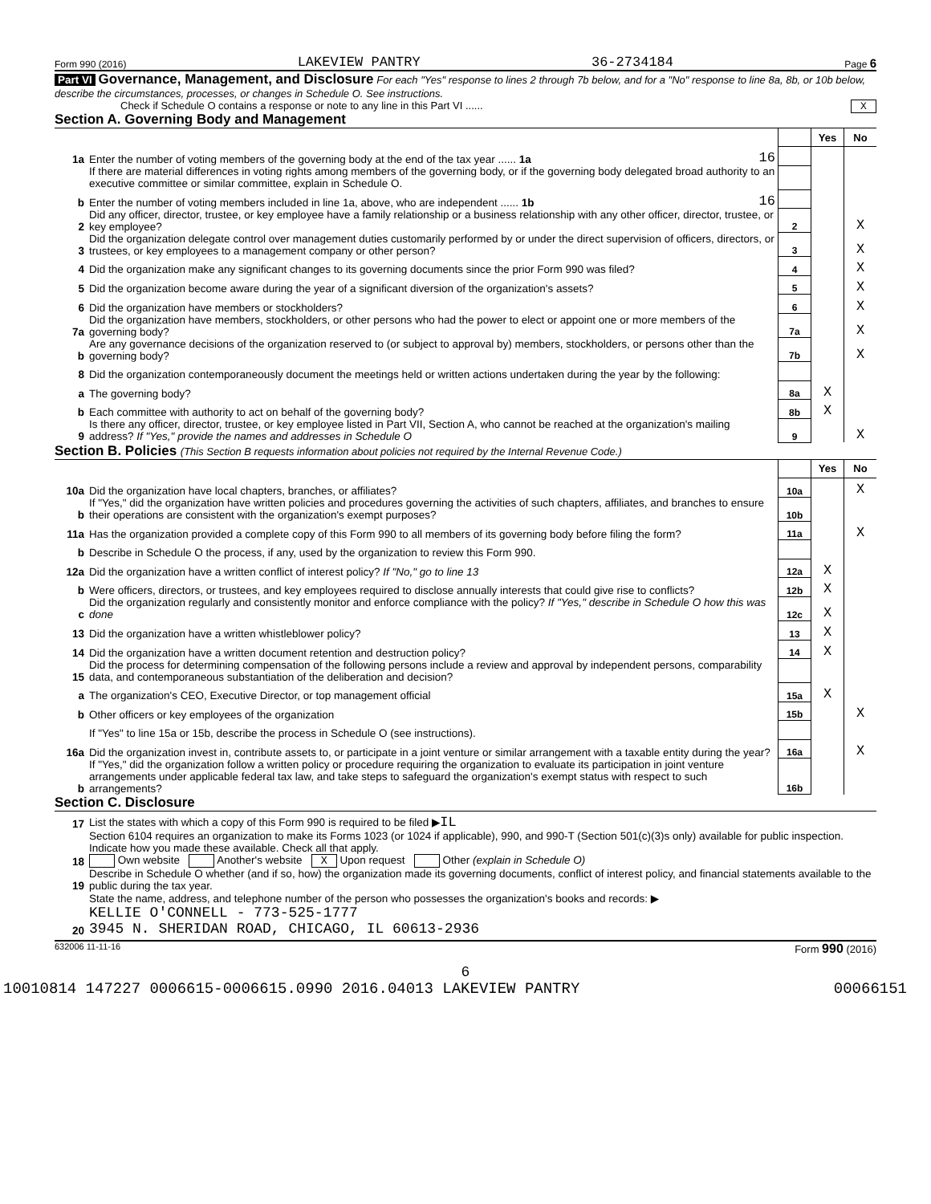Form 990 (2016) LAKEVIEW PANTRY 36-2734184 Page 6
Part VI Governance, Management, and Disclosure For each "Yes" response to lines 2 through 7b below, and for a "No" response to line 8a, 8b, or 10b below, describe the circumstances, processes, or changes in Schedule O. See instructions.
Check if Schedule O contains a response or note to any line in this Part VI ...... X
Section A. Governing Body and Management
| | | | | Yes | No |
| 1a | Enter the number of voting members of the governing body at the end of the tax year ...... 1a | 16 | | | |
| | If there are material differences in voting rights among members of the governing body, or if the governing body delegated broad authority to an executive committee or similar committee, explain in Schedule O. | | | | |
| b | Enter the number of voting members included in line 1a, above, who are independent ...... 1b | 16 | | | |
| 2 | Did any officer, director, trustee, or key employee have a family relationship or a business relationship with any other officer, director, trustee, or key employee? | | 2 | | X |
| 3 | Did the organization delegate control over management duties customarily performed by or under the direct supervision of officers, directors, or trustees, or key employees to a management company or other person? | | 3 | | X |
| 4 | Did the organization make any significant changes to its governing documents since the prior Form 990 was filed? | | 4 | | X |
| 5 | Did the organization become aware during the year of a significant diversion of the organization's assets? | | 5 | | X |
| 6 | Did the organization have members or stockholders? | | 6 | | X |
| 7a | Did the organization have members, stockholders, or other persons who had the power to elect or appoint one or more members of the governing body? | | 7a | | X |
| b | Are any governance decisions of the organization reserved to (or subject to approval by) members, stockholders, or persons other than the governing body? | | 7b | | X |
| 8 | Did the organization contemporaneously document the meetings held or written actions undertaken during the year by the following: | | | | |
| a | The governing body? | | 8a | X | |
| b | Each committee with authority to act on behalf of the governing body? | | 8b | X | |
| 9 | Is there any officer, director, trustee, or key employee listed in Part VII, Section A, who cannot be reached at the organization's mailing address? If "Yes," provide the names and addresses in Schedule O | | 9 | | X |
Section B. Policies (This Section B requests information about policies not required by the Internal Revenue Code.)
| | | | Yes | No |
| 10a | Did the organization have local chapters, branches, or affiliates? | 10a | | X |
| b | If "Yes," did the organization have written policies and procedures governing the activities of such chapters, affiliates, and branches to ensure their operations are consistent with the organization's exempt purposes? | 10b | | |
| 11a | Has the organization provided a complete copy of this Form 990 to all members of its governing body before filing the form? | 11a | | X |
| b | Describe in Schedule O the process, if any, used by the organization to review this Form 990. | | | |
| 12a | Did the organization have a written conflict of interest policy? If "No," go to line 13 | 12a | X | |
| b | Were officers, directors, or trustees, and key employees required to disclose annually interests that could give rise to conflicts? | 12b | X | |
| c | Did the organization regularly and consistently monitor and enforce compliance with the policy? If "Yes," describe in Schedule O how this was done | 12c | X | |
| 13 | Did the organization have a written whistleblower policy? | 13 | X | |
| 14 | Did the organization have a written document retention and destruction policy? | 14 | X | |
| 15 | Did the process for determining compensation of the following persons include a review and approval by independent persons, comparability data, and contemporaneous substantiation of the deliberation and decision? | | | |
| a | The organization's CEO, Executive Director, or top management official | 15a | X | |
| b | Other officers or key employees of the organization | 15b | | X |
| | If "Yes" to line 15a or 15b, describe the process in Schedule O (see instructions). | | | |
| 16a | Did the organization invest in, contribute assets to, or participate in a joint venture or similar arrangement with a taxable entity during the year? | 16a | | X |
| b | If "Yes," did the organization follow a written policy or procedure requiring the organization to evaluate its participation in joint venture arrangements under applicable federal tax law, and take steps to safeguard the organization's exempt status with respect to such arrangements? | 16b | | |
Section C. Disclosure
| 17 | List the states with which a copy of this Form 990 is required to be filed ▶ IL |
| 18 | Section 6104 requires an organization to make its Forms 1023 (or 1024 if applicable), 990, and 990-T (Section 501(c)(3)s only) available for public inspection. Indicate how you made these available. Check all that apply. Own website Another's website X Upon request Other (explain in Schedule O) |
| 19 | Describe in Schedule O whether (and if so, how) the organization made its governing documents, conflict of interest policy, and financial statements available to the public during the tax year. |
| 20 | State the name, address, and telephone number of the person who possesses the organization's books and records: ▶ KELLIE O'CONNELL - 773-525-1777 3945 N. SHERIDAN ROAD, CHICAGO, IL 60613-2936 |
632006 11-11-16 Form 990 (2016)
6
10010814 147227 0006615-0006615.0990 2016.04013 LAKEVIEW PANTRY 00066151